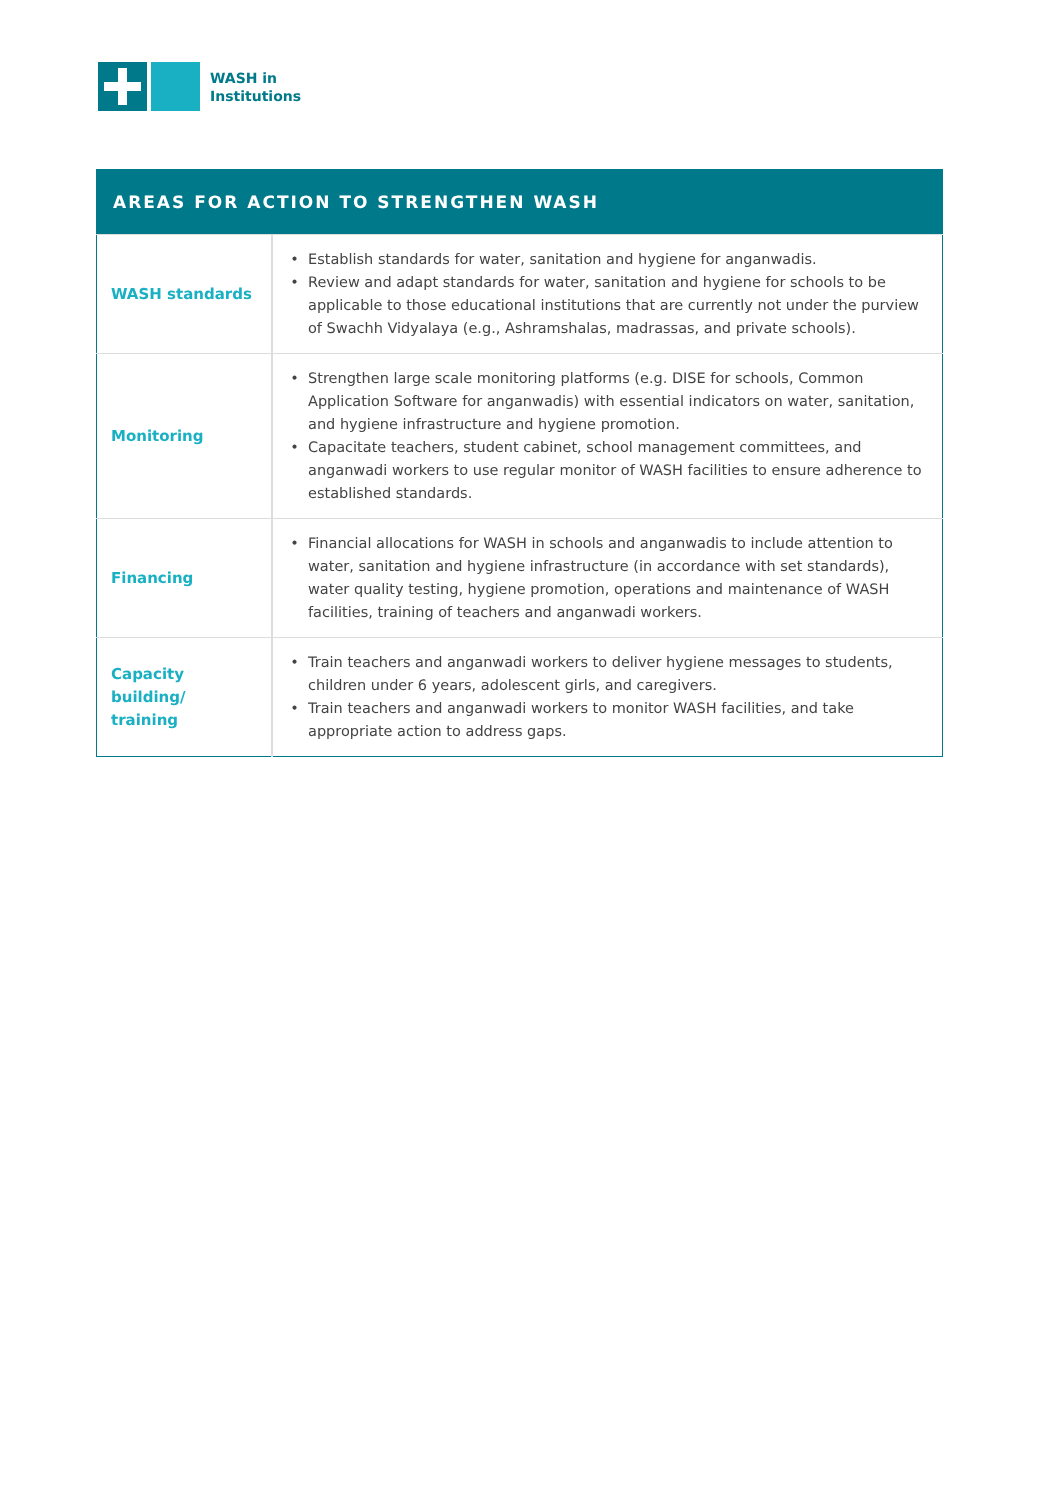WASH in
Institutions
| AREAS FOR ACTION TO STRENGTHEN WASH | |
| --- | --- |
| WASH standards | Establish standards for water, sanitation and hygiene for anganwadis. Review and adapt standards for water, sanitation and hygiene for schools to be applicable to those educational institutions that are currently not under the purview of Swachh Vidyalaya (e.g., Ashramshalas, madrassas, and private schools). |
| Monitoring | Strengthen large scale monitoring platforms (e.g. DISE for schools, Common Application Software for anganwadis) with essential indicators on water, sanitation, and hygiene infrastructure and hygiene promotion. Capacitate teachers, student cabinet, school management committees, and anganwadi workers to use regular monitor of WASH facilities to ensure adherence to established standards. |
| Financing | Financial allocations for WASH in schools and anganwadis to include attention to water, sanitation and hygiene infrastructure (in accordance with set standards), water quality testing, hygiene promotion, operations and maintenance of WASH facilities, training of teachers and anganwadi workers. |
| Capacity building/ training | Train teachers and anganwadi workers to deliver hygiene messages to students, children under 6 years, adolescent girls, and caregivers. Train teachers and anganwadi workers to monitor WASH facilities, and take appropriate action to address gaps. |